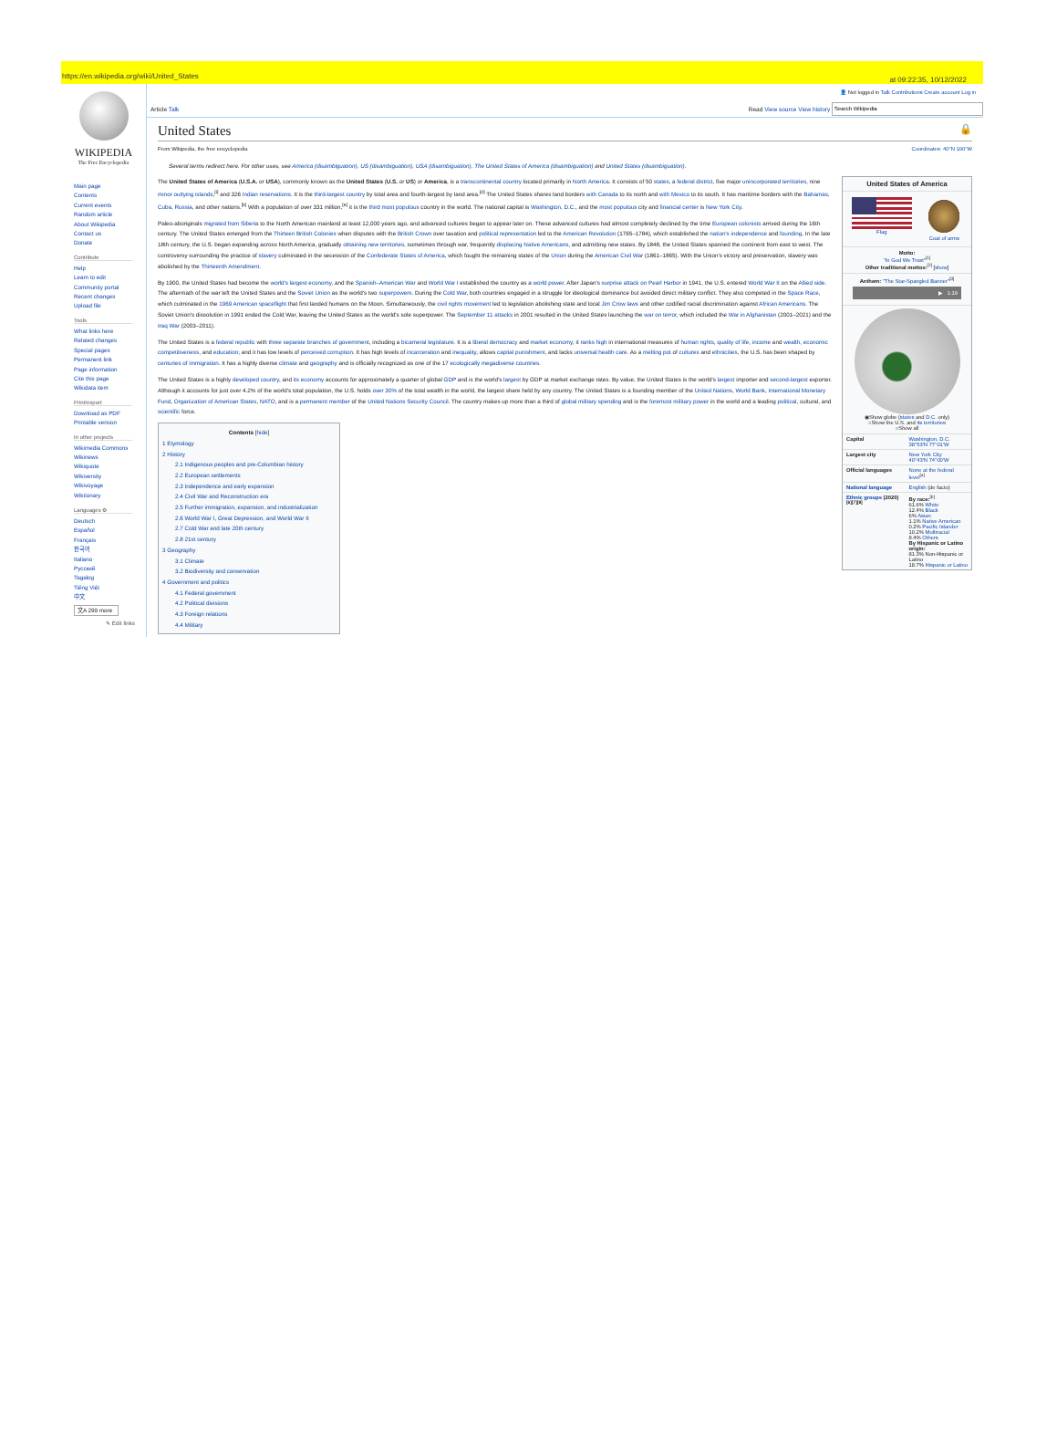https://en.wikipedia.org/wiki/United_States at 09:22:35, 10/12/2022
WIKIPEDIA
The Free Encyclopedia
Main page
Contents
Current events
Random article
About Wikipedia
Contact us
Donate
Contribute
Help
Learn to edit
Community portal
Recent changes
Upload file
Tools
What links here
Related changes
Special pages
Permanent link
Page information
Cite this page
Wikidata item
Print/export
Download as PDF
Printable version
In other projects
Wikimedia Commons
Wikinews
Wikiquote
Wikiversity
Wikivoyage
Wiktionary
Languages ⚙
Deutsch
Español
Français
한국어
Italiano
Русский
Tagalog
Tiếng Việt
中文
文A 299 more
✎ Edit links
👤 Not logged in Talk Contributions Create account Log in
Article Talk Read View source View history
United States 🔒
From Wikipedia, the free encyclopedia Coordinates: 40°N 100°W
Several terms redirect here. For other uses, see America (disambiguation), US (disambiguation), USA (disambiguation), The United States of America (disambiguation) and United States (disambiguation).
United States of America
Flag Coat of arms
Motto:
"In God We Trust"<sup>[1]</sup>
Other traditional mottos:<sup>[2]</sup> [show]
Anthem: "The Star-Spangled Banner"<sup>[3]</sup>
▶ 1:19
◉Show globe (states and D.C. only)
○Show the U.S. and its territories
○Show all
| Capital | Washington, D.C. 38°53′N 77°01′W |
| Largest city | New York City 40°43′N 74°00′W |
| Official languages | None at the federal level<sup>[a]</sup> |
| National language | English (de facto) |
| Ethnic groups (2020)<sup>[6][7][8]</sup> | By race:<sup>[b]</sup> 61.6% White 12.4% Black 6% Asian 1.1% Native American 0.2% Pacific Islander 10.2% Multiracial 8.4% Others By Hispanic or Latino origin: 81.3% Non-Hispanic or Latino 18.7% Hispanic or Latino |
The United States of America (U.S.A. or USA), commonly known as the United States (U.S. or US) or America, is a transcontinental country located primarily in North America. It consists of 50 states, a federal district, five major unincorporated territories, nine minor outlying islands,<sup>[i]</sup> and 326 Indian reservations. It is the third-largest country by total area and fourth-largest by land area.<sup>[d]</sup> The United States shares land borders with Canada to its north and with Mexico to its south. It has maritime borders with the Bahamas, Cuba, Russia, and other nations.<sup>[k]</sup> With a population of over 331 million,<sup>[e]</sup> it is the third most populous country in the world. The national capital is Washington, D.C., and the most populous city and financial center is New York City.
Paleo-aboriginals migrated from Siberia to the North American mainland at least 12,000 years ago, and advanced cultures began to appear later on. These advanced cultures had almost completely declined by the time European colonists arrived during the 16th century. The United States emerged from the Thirteen British Colonies when disputes with the British Crown over taxation and political representation led to the American Revolution (1765–1784), which established the nation's independence and founding. In the late 18th century, the U.S. began expanding across North America, gradually obtaining new territories, sometimes through war, frequently displacing Native Americans, and admitting new states. By 1848, the United States spanned the continent from east to west. The controversy surrounding the practice of slavery culminated in the secession of the Confederate States of America, which fought the remaining states of the Union during the American Civil War (1861–1865). With the Union's victory and preservation, slavery was abolished by the Thirteenth Amendment.
By 1900, the United States had become the world's largest economy, and the Spanish–American War and World War I established the country as a world power. After Japan's surprise attack on Pearl Harbor in 1941, the U.S. entered World War II on the Allied side. The aftermath of the war left the United States and the Soviet Union as the world's two superpowers. During the Cold War, both countries engaged in a struggle for ideological dominance but avoided direct military conflict. They also competed in the Space Race, which culminated in the 1969 American spaceflight that first landed humans on the Moon. Simultaneously, the civil rights movement led to legislation abolishing state and local Jim Crow laws and other codified racial discrimination against African Americans. The Soviet Union's dissolution in 1991 ended the Cold War, leaving the United States as the world's sole superpower. The September 11 attacks in 2001 resulted in the United States launching the war on terror, which included the War in Afghanistan (2001–2021) and the Iraq War (2003–2011).
The United States is a federal republic with three separate branches of government, including a bicameral legislature. It is a liberal democracy and market economy; it ranks high in international measures of human rights, quality of life, income and wealth, economic competitiveness, and education; and it has low levels of perceived corruption. It has high levels of incarceration and inequality, allows capital punishment, and lacks universal health care. As a melting pot of cultures and ethnicities, the U.S. has been shaped by centuries of immigration. It has a highly diverse climate and geography and is officially recognized as one of the 17 ecologically megadiverse countries.
The United States is a highly developed country, and its economy accounts for approximately a quarter of global GDP and is the world's largest by GDP at market exchange rates. By value, the United States is the world's largest importer and second-largest exporter. Although it accounts for just over 4.2% of the world's total population, the U.S. holds over 30% of the total wealth in the world, the largest share held by any country. The United States is a founding member of the United Nations, World Bank, International Monetary Fund, Organization of American States, NATO, and is a permanent member of the United Nations Security Council. The country makes up more than a third of global military spending and is the foremost military power in the world and a leading political, cultural, and scientific force.
Contents [hide]
1 Etymology
2 History
2.1 Indigenous peoples and pre-Columbian history
2.2 European settlements
2.3 Independence and early expansion
2.4 Civil War and Reconstruction era
2.5 Further immigration, expansion, and industrialization
2.6 World War I, Great Depression, and World War II
2.7 Cold War and late 20th century
2.8 21st century
3 Geography
3.1 Climate
3.2 Biodiversity and conservation
4 Government and politics
4.1 Federal government
4.2 Political divisions
4.3 Foreign relations
4.4 Military